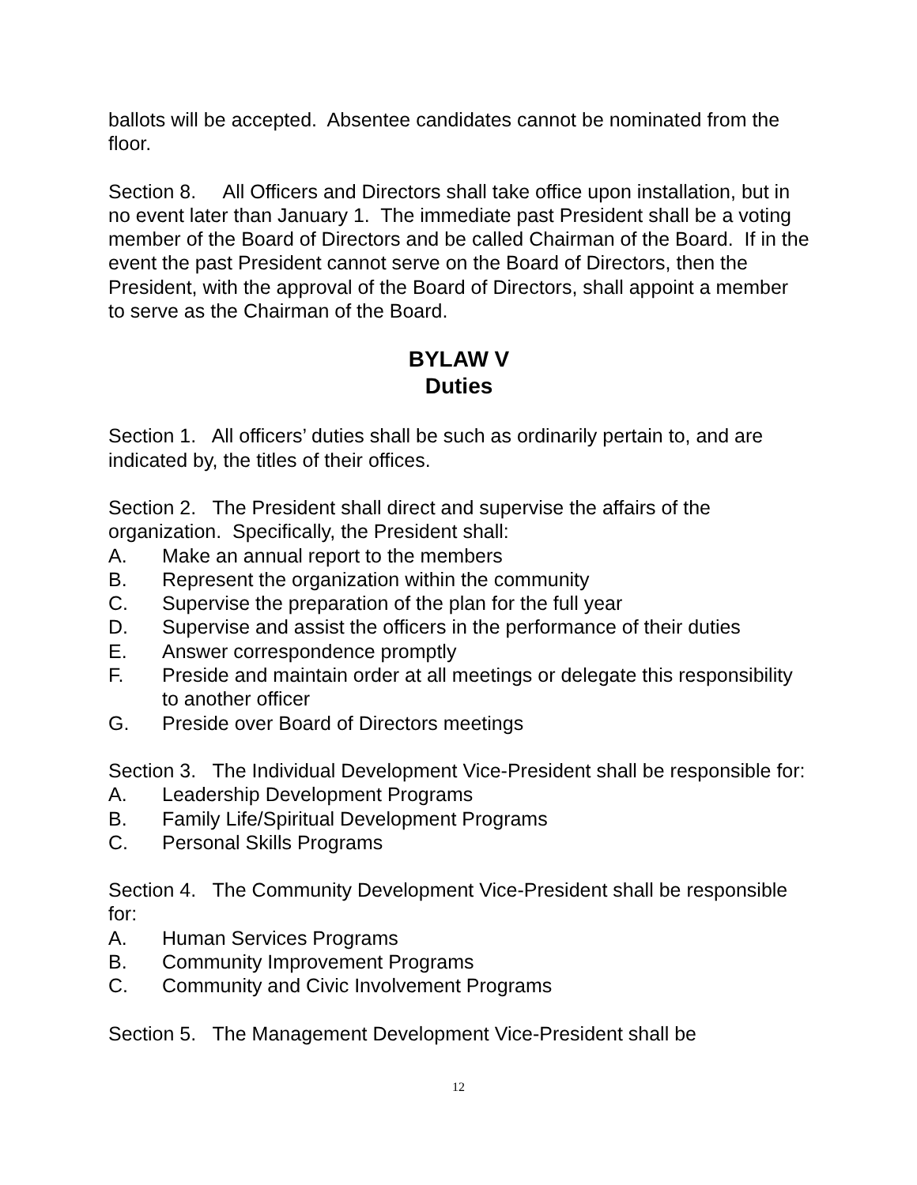ballots will be accepted. Absentee candidates cannot be nominated from the floor.
Section 8. All Officers and Directors shall take office upon installation, but in no event later than January 1. The immediate past President shall be a voting member of the Board of Directors and be called Chairman of the Board. If in the event the past President cannot serve on the Board of Directors, then the President, with the approval of the Board of Directors, shall appoint a member to serve as the Chairman of the Board.
BYLAW V
Duties
Section 1. All officers’ duties shall be such as ordinarily pertain to, and are indicated by, the titles of their offices.
Section 2. The President shall direct and supervise the affairs of the organization. Specifically, the President shall:
A. Make an annual report to the members
B. Represent the organization within the community
C. Supervise the preparation of the plan for the full year
D. Supervise and assist the officers in the performance of their duties
E. Answer correspondence promptly
F. Preside and maintain order at all meetings or delegate this responsibility to another officer
G. Preside over Board of Directors meetings
Section 3. The Individual Development Vice-President shall be responsible for:
A. Leadership Development Programs
B. Family Life/Spiritual Development Programs
C. Personal Skills Programs
Section 4. The Community Development Vice-President shall be responsible for:
A. Human Services Programs
B. Community Improvement Programs
C. Community and Civic Involvement Programs
Section 5. The Management Development Vice-President shall be
12